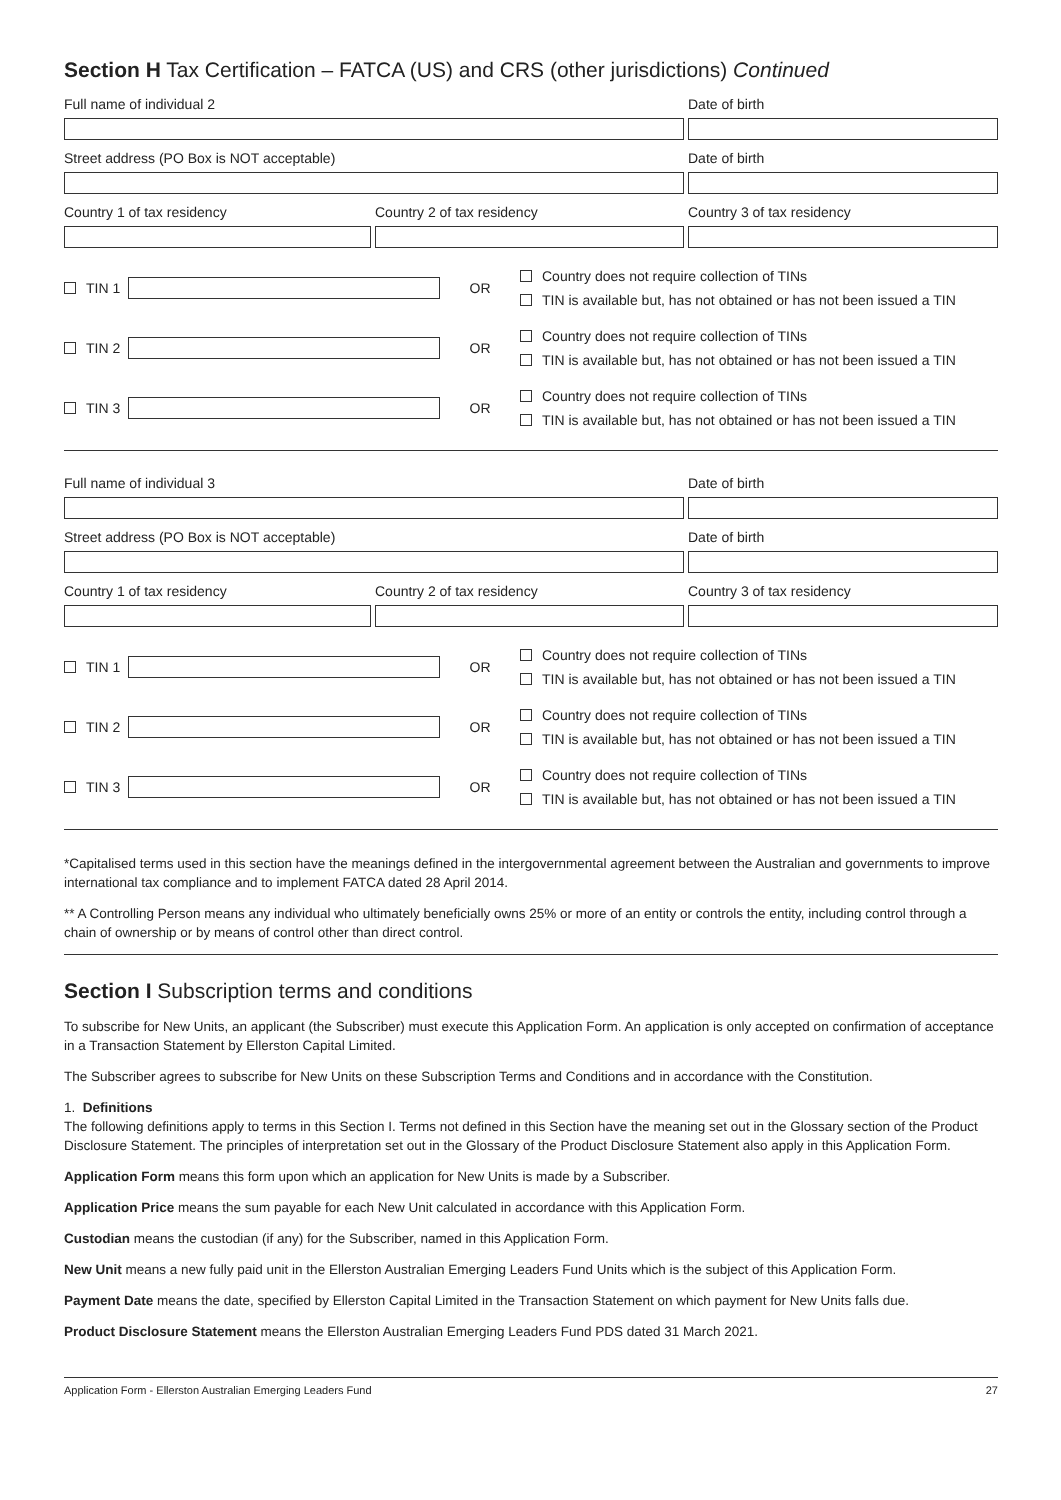Section H Tax Certification – FATCA (US) and CRS (other jurisdictions) Continued
Full name of individual 2 Date of birth
Street address (PO Box is NOT acceptable) Date of birth
Country 1 of tax residency Country 2 of tax residency Country 3 of tax residency
TIN 1 OR
Country does not require collection of TINs
TIN is available but, has not obtained or has not been issued a TIN
TIN 2 OR
Country does not require collection of TINs
TIN is available but, has not obtained or has not been issued a TIN
TIN 3 OR
Country does not require collection of TINs
TIN is available but, has not obtained or has not been issued a TIN
Full name of individual 3 Date of birth
Street address (PO Box is NOT acceptable) Date of birth
Country 1 of tax residency Country 2 of tax residency Country 3 of tax residency
TIN 1 OR
Country does not require collection of TINs
TIN is available but, has not obtained or has not been issued a TIN
TIN 2 OR
Country does not require collection of TINs
TIN is available but, has not obtained or has not been issued a TIN
TIN 3 OR
Country does not require collection of TINs
TIN is available but, has not obtained or has not been issued a TIN
*Capitalised terms used in this section have the meanings defined in the intergovernmental agreement between the Australian and governments to improve international tax compliance and to implement FATCA dated 28 April 2014.
** A Controlling Person means any individual who ultimately beneficially owns 25% or more of an entity or controls the entity, including control through a chain of ownership or by means of control other than direct control.
Section I Subscription terms and conditions
To subscribe for New Units, an applicant (the Subscriber) must execute this Application Form. An application is only accepted on confirmation of acceptance in a Transaction Statement by Ellerston Capital Limited.
The Subscriber agrees to subscribe for New Units on these Subscription Terms and Conditions and in accordance with the Constitution.
1. Definitions
The following definitions apply to terms in this Section I. Terms not defined in this Section have the meaning set out in the Glossary section of the Product Disclosure Statement. The principles of interpretation set out in the Glossary of the Product Disclosure Statement also apply in this Application Form.
Application Form means this form upon which an application for New Units is made by a Subscriber.
Application Price means the sum payable for each New Unit calculated in accordance with this Application Form.
Custodian means the custodian (if any) for the Subscriber, named in this Application Form.
New Unit means a new fully paid unit in the Ellerston Australian Emerging Leaders Fund Units which is the subject of this Application Form.
Payment Date means the date, specified by Ellerston Capital Limited in the Transaction Statement on which payment for New Units falls due.
Product Disclosure Statement means the Ellerston Australian Emerging Leaders Fund PDS dated 31 March 2021.
Application Form - Ellerston Australian Emerging Leaders Fund 27